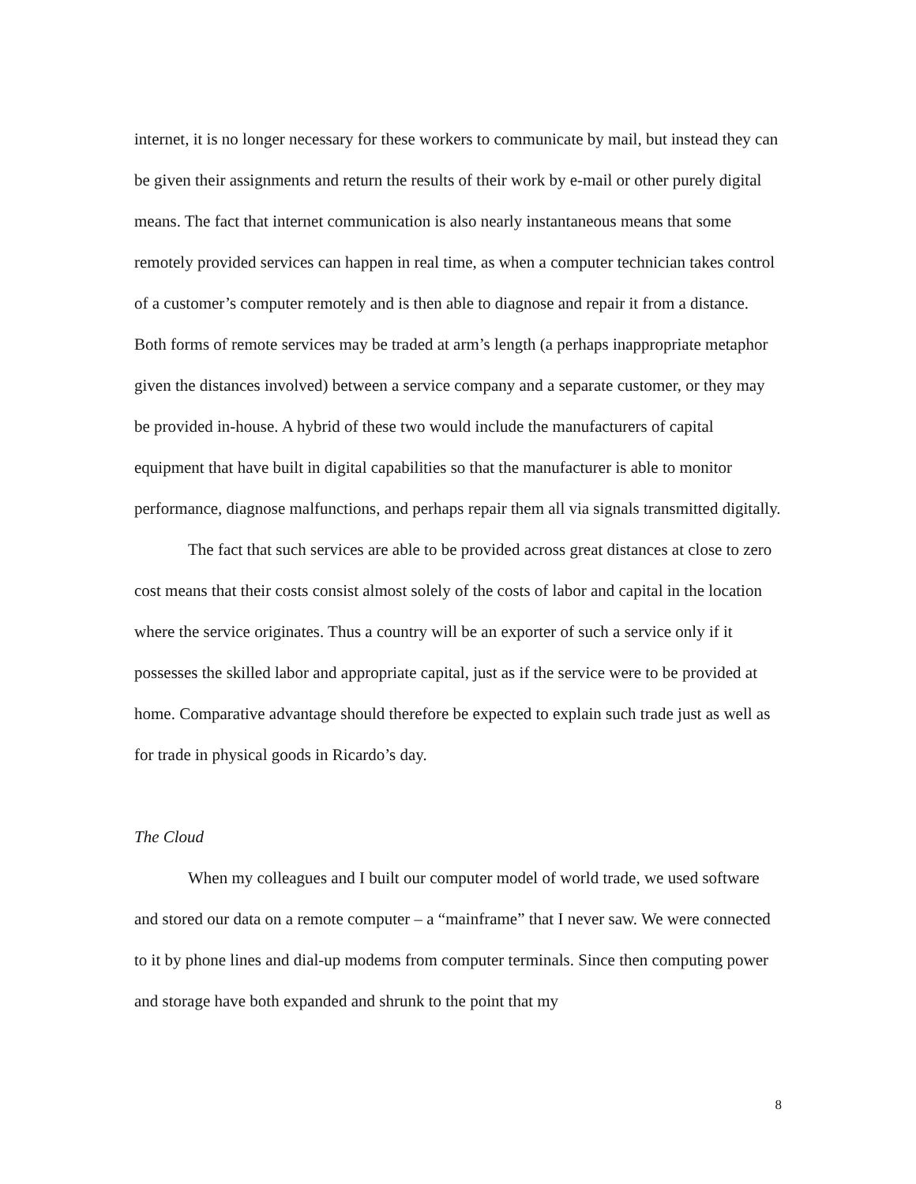internet, it is no longer necessary for these workers to communicate by mail, but instead they can be given their assignments and return the results of their work by e-mail or other purely digital means. The fact that internet communication is also nearly instantaneous means that some remotely provided services can happen in real time, as when a computer technician takes control of a customer’s computer remotely and is then able to diagnose and repair it from a distance. Both forms of remote services may be traded at arm’s length (a perhaps inappropriate metaphor given the distances involved) between a service company and a separate customer, or they may be provided in-house. A hybrid of these two would include the manufacturers of capital equipment that have built in digital capabilities so that the manufacturer is able to monitor performance, diagnose malfunctions, and perhaps repair them all via signals transmitted digitally.
The fact that such services are able to be provided across great distances at close to zero cost means that their costs consist almost solely of the costs of labor and capital in the location where the service originates. Thus a country will be an exporter of such a service only if it possesses the skilled labor and appropriate capital, just as if the service were to be provided at home. Comparative advantage should therefore be expected to explain such trade just as well as for trade in physical goods in Ricardo’s day.
The Cloud
When my colleagues and I built our computer model of world trade, we used software and stored our data on a remote computer – a “mainframe” that I never saw. We were connected to it by phone lines and dial-up modems from computer terminals. Since then computing power and storage have both expanded and shrunk to the point that my
8